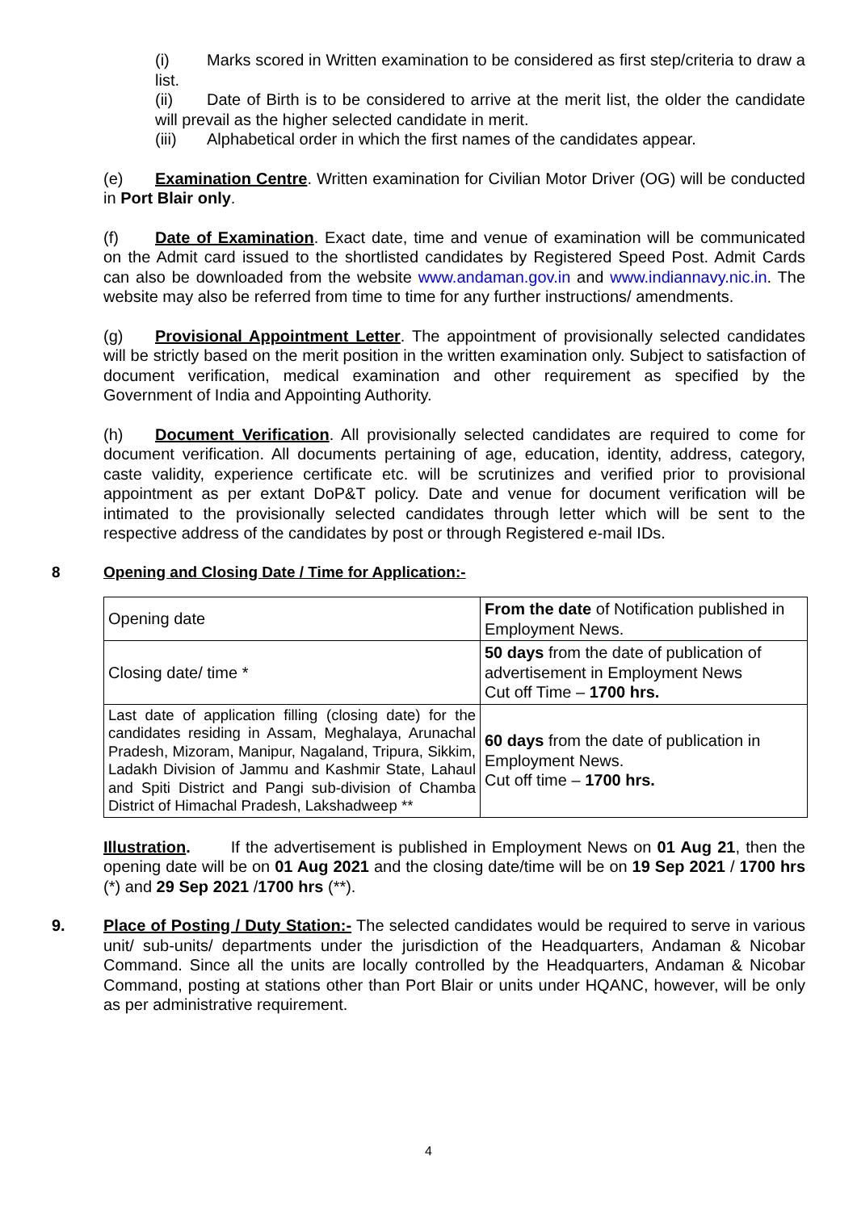(i) Marks scored in Written examination to be considered as first step/criteria to draw a list.
(ii) Date of Birth is to be considered to arrive at the merit list, the older the candidate will prevail as the higher selected candidate in merit.
(iii) Alphabetical order in which the first names of the candidates appear.
(e) Examination Centre. Written examination for Civilian Motor Driver (OG) will be conducted in Port Blair only.
(f) Date of Examination. Exact date, time and venue of examination will be communicated on the Admit card issued to the shortlisted candidates by Registered Speed Post. Admit Cards can also be downloaded from the website www.andaman.gov.in and www.indiannavy.nic.in. The website may also be referred from time to time for any further instructions/ amendments.
(g) Provisional Appointment Letter. The appointment of provisionally selected candidates will be strictly based on the merit position in the written examination only. Subject to satisfaction of document verification, medical examination and other requirement as specified by the Government of India and Appointing Authority.
(h) Document Verification. All provisionally selected candidates are required to come for document verification. All documents pertaining of age, education, identity, address, category, caste validity, experience certificate etc. will be scrutinizes and verified prior to provisional appointment as per extant DoP&T policy. Date and venue for document verification will be intimated to the provisionally selected candidates through letter which will be sent to the respective address of the candidates by post or through Registered e-mail IDs.
8 Opening and Closing Date / Time for Application:-
| Opening date | From the date of Notification published in Employment News. |
| Closing date/ time * | 50 days from the date of publication of advertisement in Employment News Cut off Time – 1700 hrs. |
| Last date of application filling (closing date) for the candidates residing in Assam, Meghalaya, Arunachal Pradesh, Mizoram, Manipur, Nagaland, Tripura, Sikkim, Ladakh Division of Jammu and Kashmir State, Lahaul and Spiti District and Pangi sub-division of Chamba District of Himachal Pradesh, Lakshadweep ** | 60 days from the date of publication in Employment News. Cut off time – 1700 hrs. |
Illustration. If the advertisement is published in Employment News on 01 Aug 21, then the opening date will be on 01 Aug 2021 and the closing date/time will be on 19 Sep 2021 / 1700 hrs (*) and 29 Sep 2021 /1700 hrs (**).
9. Place of Posting / Duty Station:- The selected candidates would be required to serve in various unit/ sub-units/ departments under the jurisdiction of the Headquarters, Andaman & Nicobar Command. Since all the units are locally controlled by the Headquarters, Andaman & Nicobar Command, posting at stations other than Port Blair or units under HQANC, however, will be only as per administrative requirement.
4